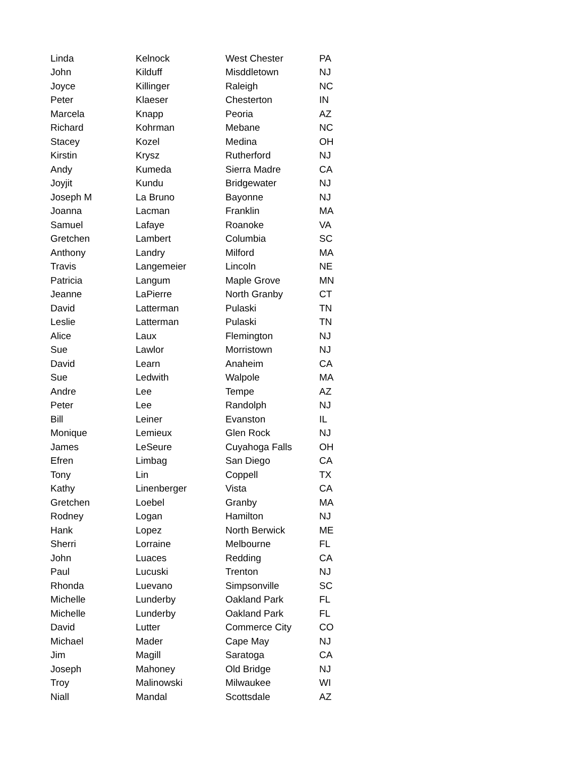| Linda | Kelnock | West Chester | PA |
| John | Kilduff | Misddletown | NJ |
| Joyce | Killinger | Raleigh | NC |
| Peter | Klaeser | Chesterton | IN |
| Marcela | Knapp | Peoria | AZ |
| Richard | Kohrman | Mebane | NC |
| Stacey | Kozel | Medina | OH |
| Kirstin | Krysz | Rutherford | NJ |
| Andy | Kumeda | Sierra Madre | CA |
| Joyjit | Kundu | Bridgewater | NJ |
| Joseph M | La Bruno | Bayonne | NJ |
| Joanna | Lacman | Franklin | MA |
| Samuel | Lafaye | Roanoke | VA |
| Gretchen | Lambert | Columbia | SC |
| Anthony | Landry | Milford | MA |
| Travis | Langemeier | Lincoln | NE |
| Patricia | Langum | Maple Grove | MN |
| Jeanne | LaPierre | North Granby | CT |
| David | Latterman | Pulaski | TN |
| Leslie | Latterman | Pulaski | TN |
| Alice | Laux | Flemington | NJ |
| Sue | Lawlor | Morristown | NJ |
| David | Learn | Anaheim | CA |
| Sue | Ledwith | Walpole | MA |
| Andre | Lee | Tempe | AZ |
| Peter | Lee | Randolph | NJ |
| Bill | Leiner | Evanston | IL |
| Monique | Lemieux | Glen Rock | NJ |
| James | LeSeure | Cuyahoga Falls | OH |
| Efren | Limbag | San Diego | CA |
| Tony | Lin | Coppell | TX |
| Kathy | Linenberger | Vista | CA |
| Gretchen | Loebel | Granby | MA |
| Rodney | Logan | Hamilton | NJ |
| Hank | Lopez | North Berwick | ME |
| Sherri | Lorraine | Melbourne | FL |
| John | Luaces | Redding | CA |
| Paul | Lucuski | Trenton | NJ |
| Rhonda | Luevano | Simpsonville | SC |
| Michelle | Lunderby | Oakland Park | FL |
| Michelle | Lunderby | Oakland Park | FL |
| David | Lutter | Commerce City | CO |
| Michael | Mader | Cape May | NJ |
| Jim | Magill | Saratoga | CA |
| Joseph | Mahoney | Old Bridge | NJ |
| Troy | Malinowski | Milwaukee | WI |
| Niall | Mandal | Scottsdale | AZ |